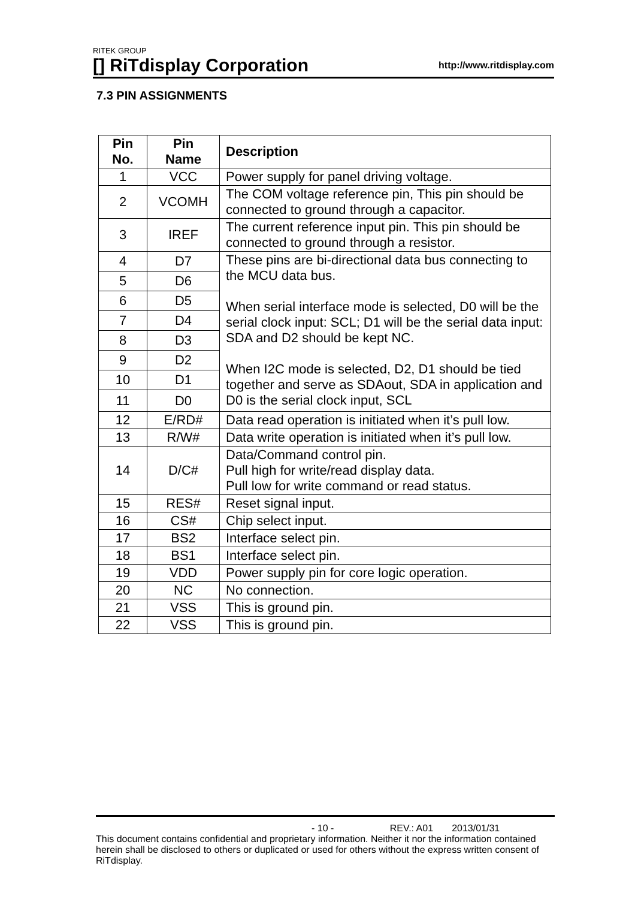RITEK GROUP
[] RiTdisplay Corporation
http://www.ritdisplay.com
7.3 PIN ASSIGNMENTS
| Pin No. | Pin Name | Description |
| --- | --- | --- |
| 1 | VCC | Power supply for panel driving voltage. |
| 2 | VCOMH | The COM voltage reference pin, This pin should be connected to ground through a capacitor. |
| 3 | IREF | The current reference input pin. This pin should be connected to ground through a resistor. |
| 4 | D7 | These pins are bi-directional data bus connecting to the MCU data bus. When serial interface mode is selected, D0 will be the serial clock input: SCL; D1 will be the serial data input: SDA and D2 should be kept NC. When I2C mode is selected, D2, D1 should be tied together and serve as SDAout, SDA in application and D0 is the serial clock input, SCL |
| 5 | D6 | |
| 6 | D5 | |
| 7 | D4 | |
| 8 | D3 | |
| 9 | D2 | |
| 10 | D1 | |
| 11 | D0 | |
| 12 | E/RD# | Data read operation is initiated when it’s pull low. |
| 13 | R/W# | Data write operation is initiated when it’s pull low. |
| 14 | D/C# | Data/Command control pin. Pull high for write/read display data. Pull low for write command or read status. |
| 15 | RES# | Reset signal input. |
| 16 | CS# | Chip select input. |
| 17 | BS2 | Interface select pin. |
| 18 | BS1 | Interface select pin. |
| 19 | VDD | Power supply pin for core logic operation. |
| 20 | NC | No connection. |
| 21 | VSS | This is ground pin. |
| 22 | VSS | This is ground pin. |
- 10 - REV.: A01 2013/01/31
This document contains confidential and proprietary information. Neither it nor the information contained herein shall be disclosed to others or duplicated or used for others without the express written consent of RiTdisplay.